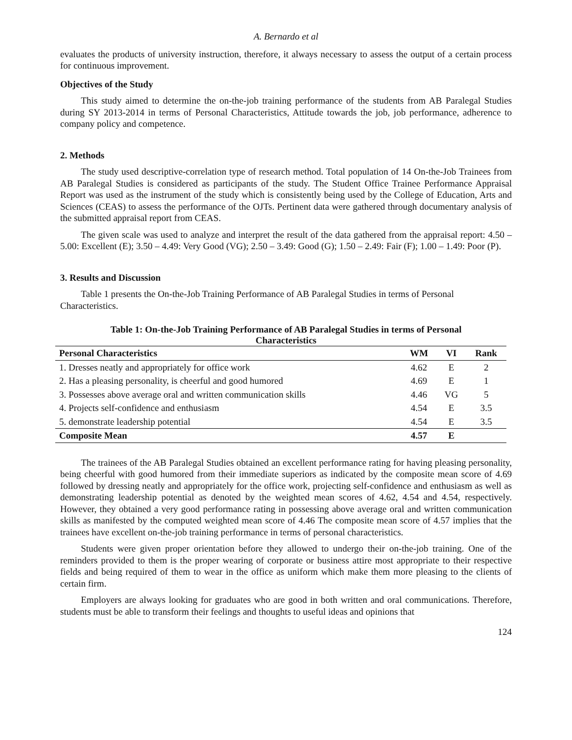A. Bernardo et al
evaluates the products of university instruction, therefore, it always necessary to assess the output of a certain process for continuous improvement.
Objectives of the Study
This study aimed to determine the on-the-job training performance of the students from AB Paralegal Studies during SY 2013-2014 in terms of Personal Characteristics, Attitude towards the job, job performance, adherence to company policy and competence.
2. Methods
The study used descriptive-correlation type of research method. Total population of 14 On-the-Job Trainees from AB Paralegal Studies is considered as participants of the study. The Student Office Trainee Performance Appraisal Report was used as the instrument of the study which is consistently being used by the College of Education, Arts and Sciences (CEAS) to assess the performance of the OJTs. Pertinent data were gathered through documentary analysis of the submitted appraisal report from CEAS.
The given scale was used to analyze and interpret the result of the data gathered from the appraisal report: 4.50 – 5.00: Excellent (E); 3.50 – 4.49: Very Good (VG); 2.50 – 3.49: Good (G); 1.50 – 2.49: Fair (F); 1.00 – 1.49: Poor (P).
3. Results and Discussion
Table 1 presents the On-the-Job Training Performance of AB Paralegal Studies in terms of Personal Characteristics.
Table 1: On-the-Job Training Performance of AB Paralegal Studies in terms of Personal Characteristics
| Personal Characteristics | WM | VI | Rank |
| --- | --- | --- | --- |
| 1. Dresses neatly and appropriately for office work | 4.62 | E | 2 |
| 2. Has a pleasing personality, is cheerful and good humored | 4.69 | E | 1 |
| 3. Possesses above average oral and written communication skills | 4.46 | VG | 5 |
| 4. Projects self-confidence and enthusiasm | 4.54 | E | 3.5 |
| 5. demonstrate leadership potential | 4.54 | E | 3.5 |
| Composite Mean | 4.57 | E | |
The trainees of the AB Paralegal Studies obtained an excellent performance rating for having pleasing personality, being cheerful with good humored from their immediate superiors as indicated by the composite mean score of 4.69 followed by dressing neatly and appropriately for the office work, projecting self-confidence and enthusiasm as well as demonstrating leadership potential as denoted by the weighted mean scores of 4.62, 4.54 and 4.54, respectively. However, they obtained a very good performance rating in possessing above average oral and written communication skills as manifested by the computed weighted mean score of 4.46 The composite mean score of 4.57 implies that the trainees have excellent on-the-job training performance in terms of personal characteristics.
Students were given proper orientation before they allowed to undergo their on-the-job training. One of the reminders provided to them is the proper wearing of corporate or business attire most appropriate to their respective fields and being required of them to wear in the office as uniform which make them more pleasing to the clients of certain firm.
Employers are always looking for graduates who are good in both written and oral communications. Therefore, students must be able to transform their feelings and thoughts to useful ideas and opinions that
124